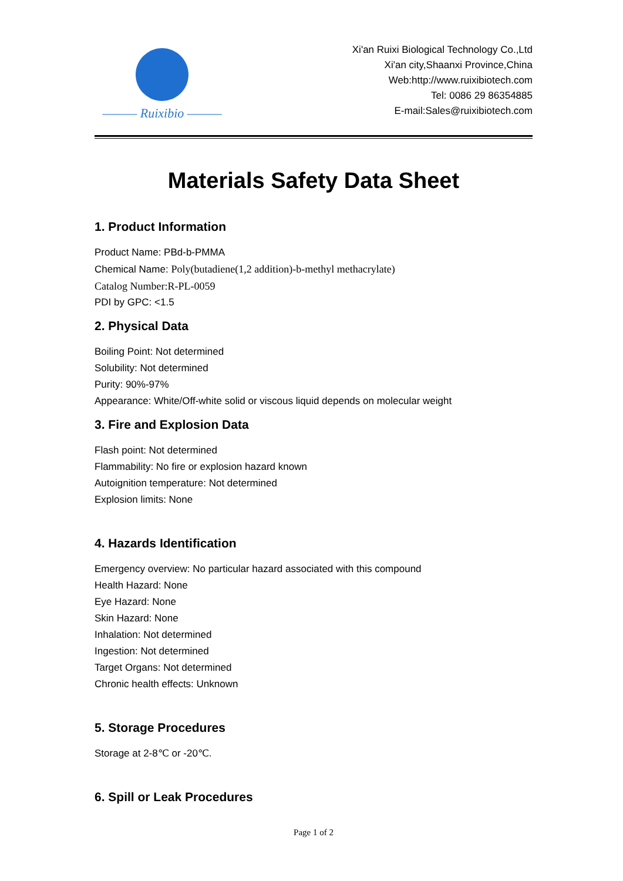——— Ruixibio ———
Xi'an Ruixi Biological Technology Co.,Ltd
Xi'an city,Shaanxi Province,China
Web:http://www.ruixibiotech.com
Tel: 0086 29 86354885
E-mail:Sales@ruixibiotech.com
Materials Safety Data Sheet
1. Product Information
Product Name: PBd-b-PMMA
Chemical Name: Poly(butadiene(1,2 addition)-b-methyl methacrylate)
Catalog Number:R-PL-0059
PDI by GPC: <1.5
2. Physical Data
Boiling Point: Not determined
Solubility: Not determined
Purity: 90%-97%
Appearance: White/Off-white solid or viscous liquid depends on molecular weight
3. Fire and Explosion Data
Flash point: Not determined
Flammability: No fire or explosion hazard known
Autoignition temperature: Not determined
Explosion limits: None
4. Hazards Identification
Emergency overview: No particular hazard associated with this compound
Health Hazard: None
Eye Hazard: None
Skin Hazard: None
Inhalation: Not determined
Ingestion: Not determined
Target Organs: Not determined
Chronic health effects: Unknown
5. Storage Procedures
Storage at 2-8℃ or -20℃.
6. Spill or Leak Procedures
Page 1 of 2